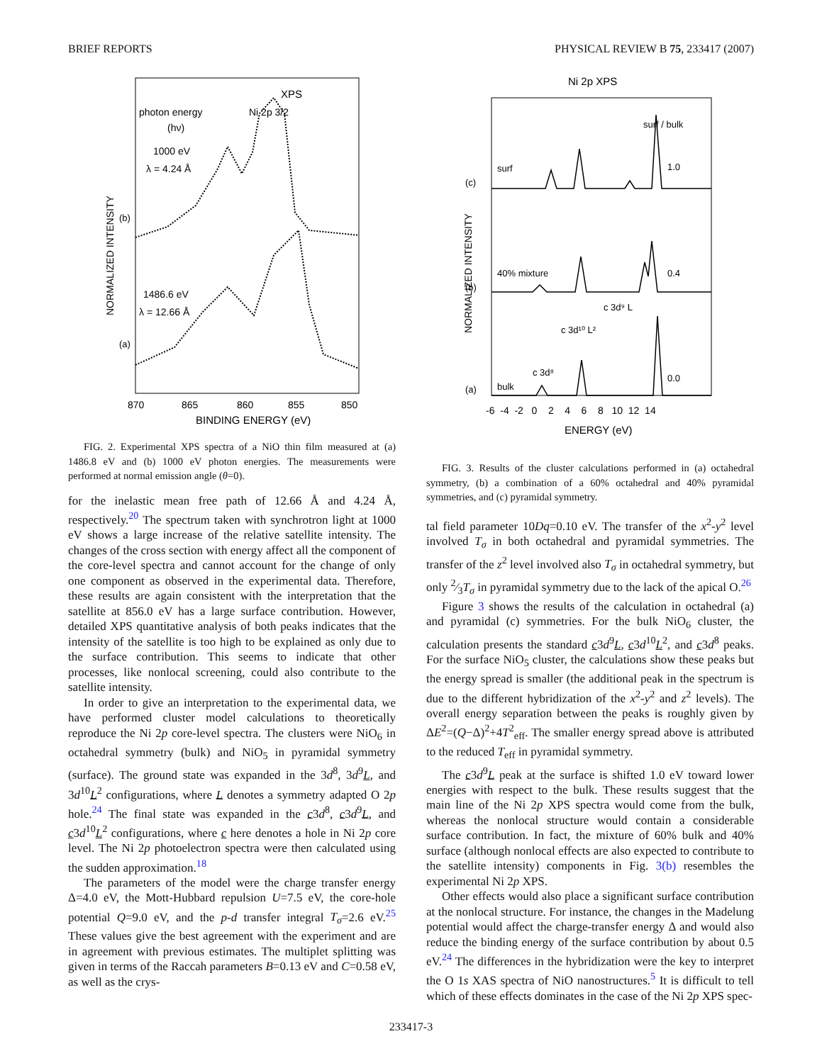BRIEF REPORTS PHYSICAL REVIEW B 75, 233417 (2007)
XPS
photon energy
Ni 2p 3/2
(hν)
1000 eV
λ = 4.24 Å
1486.6 eV
λ = 12.66 Å
(b)
(a)
NORMALIZED INTENSITY
870
865
860
855
850
BINDING ENERGY (eV)
FIG. 2. Experimental XPS spectra of a NiO thin film measured at (a) 1486.8 eV and (b) 1000 eV photon energies. The measurements were performed at normal emission angle (θ=0).
for the inelastic mean free path of 12.66 Å and 4.24 Å, respectively.<sup>20</sup> The spectrum taken with synchrotron light at 1000 eV shows a large increase of the relative satellite intensity. The changes of the cross section with energy affect all the component of the core-level spectra and cannot account for the change of only one component as observed in the experimental data. Therefore, these results are again consistent with the interpretation that the satellite at 856.0 eV has a large surface contribution. However, detailed XPS quantitative analysis of both peaks indicates that the intensity of the satellite is too high to be explained as only due to the surface contribution. This seems to indicate that other processes, like nonlocal screening, could also contribute to the satellite intensity.
In order to give an interpretation to the experimental data, we have performed cluster model calculations to theoretically reproduce the Ni 2p core-level spectra. The clusters were NiO<sub>6</sub> in octahedral symmetry (bulk) and NiO<sub>5</sub> in pyramidal symmetry (surface). The ground state was expanded in the 3d<sup>8</sup>, 3d<sup>9</sup>L, and 3d<sup>10</sup>L<sup>2</sup> configurations, where L denotes a symmetry adapted O 2p hole.<sup>24</sup> The final state was expanded in the c3d<sup>8</sup>, c3d<sup>9</sup>L, and c3d<sup>10</sup>L<sup>2</sup> configurations, where c here denotes a hole in Ni 2p core level. The Ni 2p photoelectron spectra were then calculated using the sudden approximation.<sup>18</sup>
The parameters of the model were the charge transfer energy Δ=4.0 eV, the Mott-Hubbard repulsion U=7.5 eV, the core-hole potential Q=9.0 eV, and the p-d transfer integral T<sub>σ</sub>=2.6 eV.<sup>25</sup> These values give the best agreement with the experiment and are in agreement with previous estimates. The multiplet splitting was given in terms of the Raccah parameters B=0.13 eV and C=0.58 eV, as well as the crys-
Ni 2p XPS
NORMALIZED INTENSITY
(c)
(b)
(a)
surf
surf / bulk
1.0
40% mixture
0.4
bulk
0.0
c 3d⁸
c 3d¹⁰ L²
c 3d⁹ L
-6 -4 -2 0 2 4 6 8 10 12 14
ENERGY (eV)
FIG. 3. Results of the cluster calculations performed in (a) octahedral symmetry, (b) a combination of a 60% octahedral and 40% pyramidal symmetries, and (c) pyramidal symmetry.
tal field parameter 10Dq=0.10 eV. The transfer of the x<sup>2</sup>-y<sup>2</sup> level involved T<sub>σ</sub> in both octahedral and pyramidal symmetries. The transfer of the z<sup>2</sup> level involved also T<sub>σ</sub> in octahedral symmetry, but only 2⁄3T<sub>σ</sub> in pyramidal symmetry due to the lack of the apical O.<sup>26</sup>
Figure 3 shows the results of the calculation in octahedral (a) and pyramidal (c) symmetries. For the bulk NiO<sub>6</sub> cluster, the calculation presents the standard c3d<sup>9</sup>L, c3d<sup>10</sup>L<sup>2</sup>, and c3d<sup>8</sup> peaks. For the surface NiO<sub>5</sub> cluster, the calculations show these peaks but the energy spread is smaller (the additional peak in the spectrum is due to the different hybridization of the x<sup>2</sup>-y<sup>2</sup> and z<sup>2</sup> levels). The overall energy separation between the peaks is roughly given by ΔE<sup>2</sup>=(Q−Δ)<sup>2</sup>+4T<sup>2</sup><sub>eff</sub>. The smaller energy spread above is attributed to the reduced T<sub>eff</sub> in pyramidal symmetry.
The c3d<sup>9</sup>L peak at the surface is shifted 1.0 eV toward lower energies with respect to the bulk. These results suggest that the main line of the Ni 2p XPS spectra would come from the bulk, whereas the nonlocal structure would contain a considerable surface contribution. In fact, the mixture of 60% bulk and 40% surface (although nonlocal effects are also expected to contribute to the satellite intensity) components in Fig. 3(b) resembles the experimental Ni 2p XPS.
Other effects would also place a significant surface contribution at the nonlocal structure. For instance, the changes in the Madelung potential would affect the charge-transfer energy Δ and would also reduce the binding energy of the surface contribution by about 0.5 eV.<sup>24</sup> The differences in the hybridization were the key to interpret the O 1s XAS spectra of NiO nanostructures.<sup>5</sup> It is difficult to tell which of these effects dominates in the case of the Ni 2p XPS spec-
233417-3